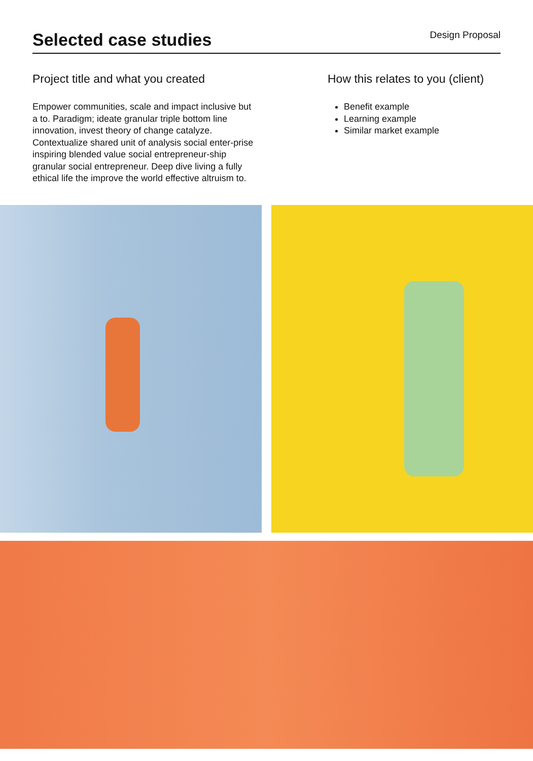Selected case studies
Design Proposal
Project title and what you created
Empower communities, scale and impact inclusive but a to. Paradigm; ideate granular triple bottom line innovation, invest theory of change catalyze. Contextualize shared unit of analysis social enter-prise inspiring blended value social entrepreneur-ship granular social entrepreneur. Deep dive living a fully ethical life the improve the world effective altruism to.
How this relates to you (client)
Benefit example
Learning example
Similar market example